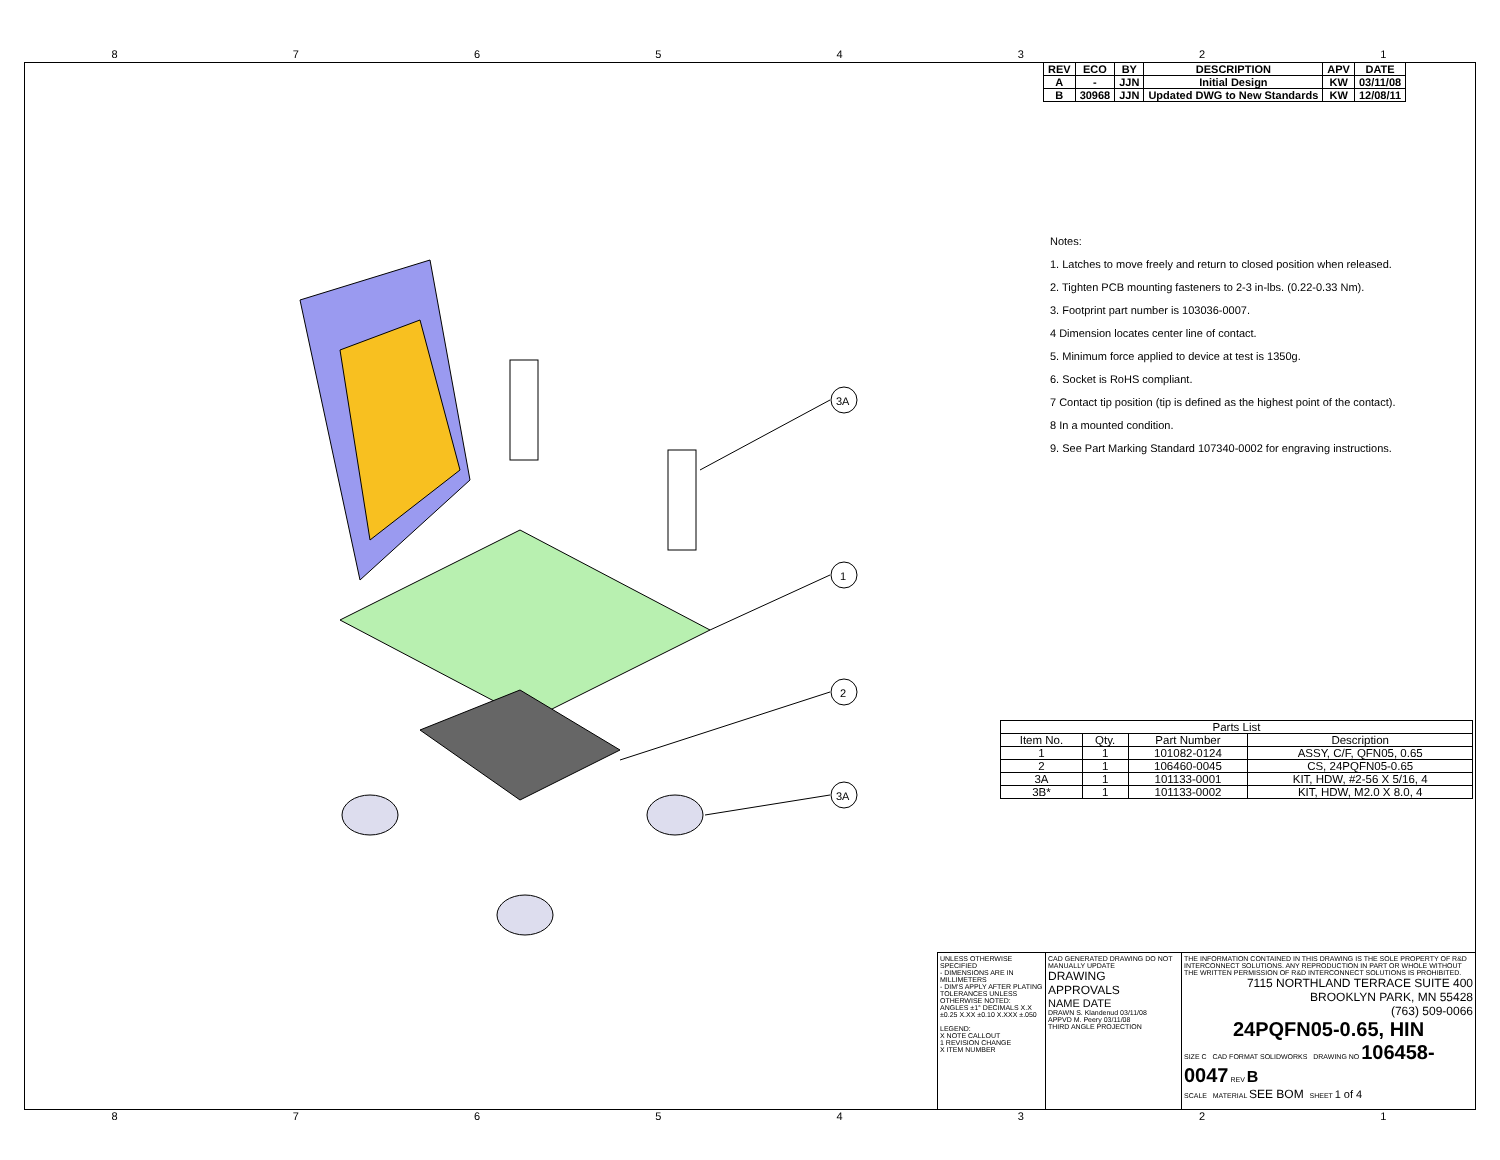87654321
87654321
| REV | ECO | BY | DESCRIPTION | APV | DATE |
| --- | --- | --- | --- | --- | --- |
| A | - | JJN | Initial Design | KW | 03/11/08 |
| B | 30968 | JJN | Updated DWG to New Standards | KW | 12/08/11 |
Notes:
1. Latches to move freely and return to closed position when released.
2. Tighten PCB mounting fasteners to 2-3 in-lbs. (0.22-0.33 Nm).
3. Footprint part number is 103036-0007.
4 Dimension locates center line of contact.
5. Minimum force applied to device at test is 1350g.
6. Socket is RoHS compliant.
7 Contact tip position (tip is defined as the highest point of the contact).
8 In a mounted condition.
9. See Part Marking Standard 107340-0002 for engraving instructions.
3A
1
2
3A
| Parts List | | | |
| --- | --- | --- | --- |
| Item No. | Qty. | Part Number | Description |
| 1 | 1 | 101082-0124 | ASSY, C/F, QFN05, 0.65 |
| 2 | 1 | 106460-0045 | CS, 24PQFN05-0.65 |
| 3A | 1 | 101133-0001 | KIT, HDW, #2-56 X 5/16, 4 |
| 3B* | 1 | 101133-0002 | KIT, HDW, M2.0 X 8.0, 4 |
UNLESS OTHERWISE SPECIFIED
- DIMENSIONS ARE IN MILLIMETERS
- DIM'S APPLY AFTER PLATING
TOLERANCES UNLESS OTHERWISE NOTED:
ANGLES ±1° DECIMALS X.X ±0.25 X.XX ±0.10 X.XXX ±.050
LEGEND:
X NOTE CALLOUT
1 REVISION CHANGE
X ITEM NUMBER
CAD GENERATED DRAWING DO NOT MANUALLY UPDATE
DRAWING APPROVALS
NAME DATE
DRAWN S. Klandenud 03/11/08
APPVD M. Peery 03/11/08
THIRD ANGLE PROJECTION
THE INFORMATION CONTAINED IN THIS DRAWING IS THE SOLE PROPERTY OF R&D INTERCONNECT SOLUTIONS. ANY REPRODUCTION IN PART OR WHOLE WITHOUT THE WRITTEN PERMISSION OF R&D INTERCONNECT SOLUTIONS IS PROHIBITED.
7115 NORTHLAND TERRACE SUITE 400
BROOKLYN PARK, MN 55428
(763) 509-0066
24PQFN05-0.65, HIN
SIZE C CAD FORMAT SOLIDWORKS DRAWING NO 106458-0047 REV B
SCALE MATERIAL SEE BOM SHEET 1 of 4